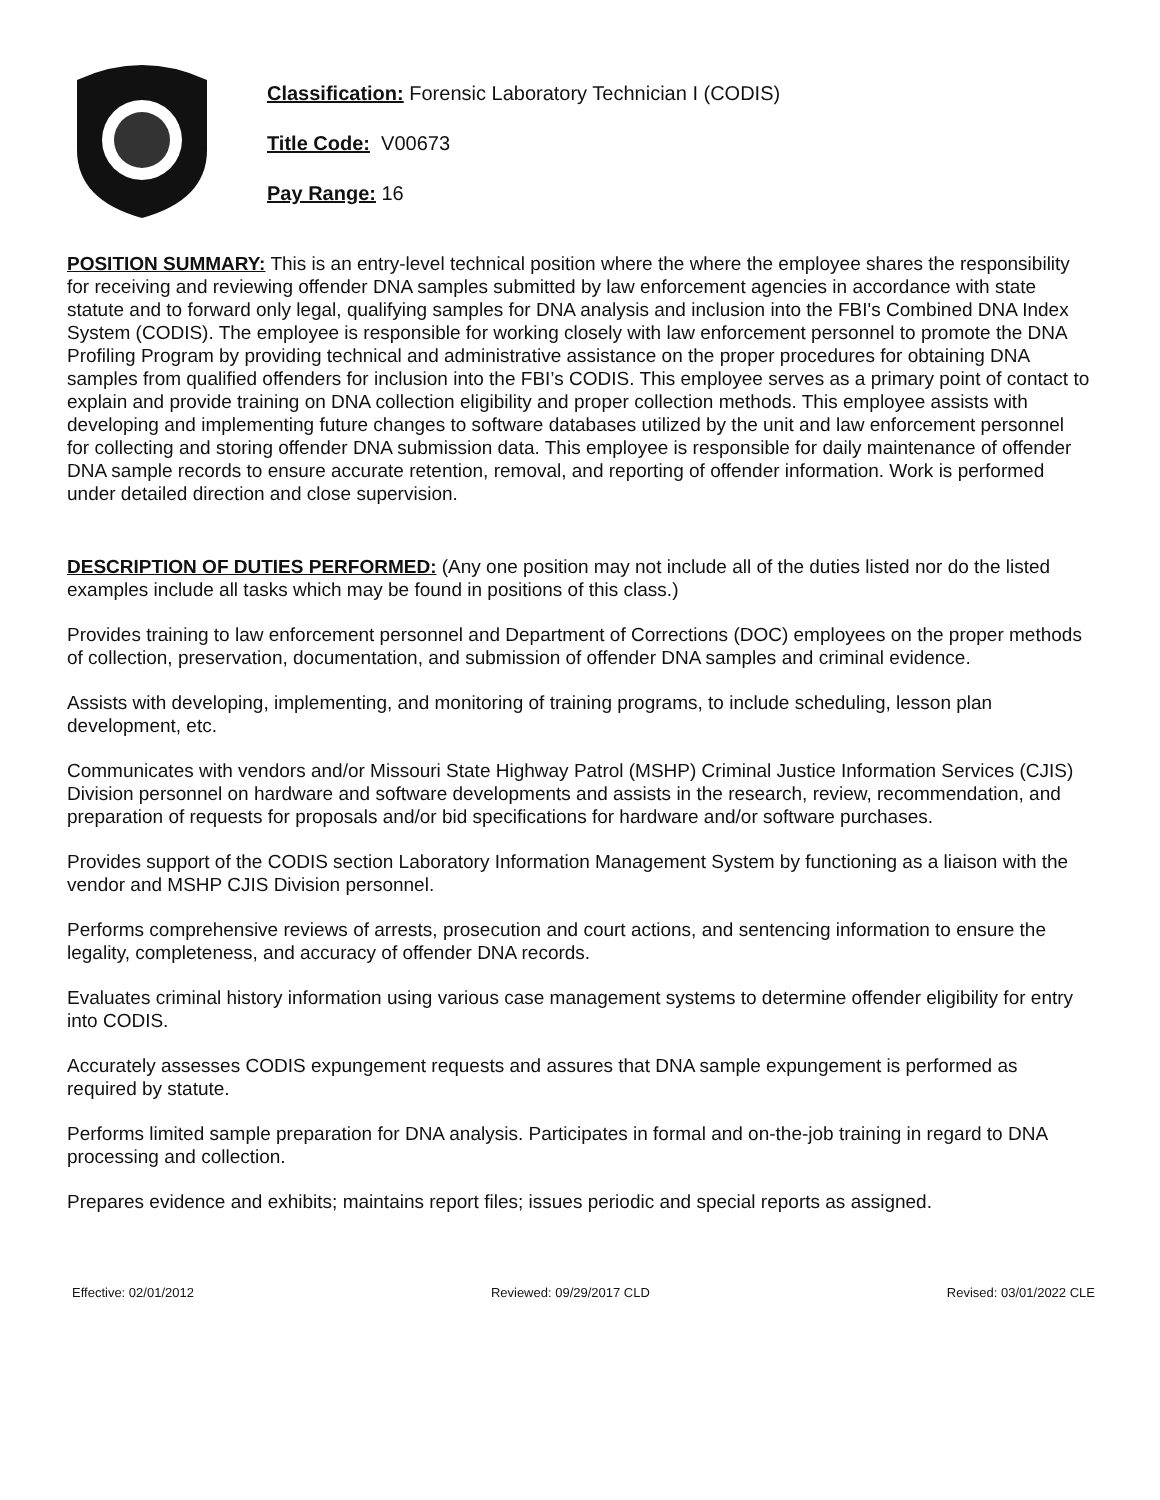Classification: Forensic Laboratory Technician I (CODIS)
Title Code: V00673
Pay Range: 16
POSITION SUMMARY: This is an entry-level technical position where the where the employee shares the responsibility for receiving and reviewing offender DNA samples submitted by law enforcement agencies in accordance with state statute and to forward only legal, qualifying samples for DNA analysis and inclusion into the FBI's Combined DNA Index System (CODIS). The employee is responsible for working closely with law enforcement personnel to promote the DNA Profiling Program by providing technical and administrative assistance on the proper procedures for obtaining DNA samples from qualified offenders for inclusion into the FBI’s CODIS. This employee serves as a primary point of contact to explain and provide training on DNA collection eligibility and proper collection methods. This employee assists with developing and implementing future changes to software databases utilized by the unit and law enforcement personnel for collecting and storing offender DNA submission data. This employee is responsible for daily maintenance of offender DNA sample records to ensure accurate retention, removal, and reporting of offender information. Work is performed under detailed direction and close supervision.
DESCRIPTION OF DUTIES PERFORMED: (Any one position may not include all of the duties listed nor do the listed examples include all tasks which may be found in positions of this class.)
Provides training to law enforcement personnel and Department of Corrections (DOC) employees on the proper methods of collection, preservation, documentation, and submission of offender DNA samples and criminal evidence.
Assists with developing, implementing, and monitoring of training programs, to include scheduling, lesson plan development, etc.
Communicates with vendors and/or Missouri State Highway Patrol (MSHP) Criminal Justice Information Services (CJIS) Division personnel on hardware and software developments and assists in the research, review, recommendation, and preparation of requests for proposals and/or bid specifications for hardware and/or software purchases.
Provides support of the CODIS section Laboratory Information Management System by functioning as a liaison with the vendor and MSHP CJIS Division personnel.
Performs comprehensive reviews of arrests, prosecution and court actions, and sentencing information to ensure the legality, completeness, and accuracy of offender DNA records.
Evaluates criminal history information using various case management systems to determine offender eligibility for entry into CODIS.
Accurately assesses CODIS expungement requests and assures that DNA sample expungement is performed as required by statute.
Performs limited sample preparation for DNA analysis. Participates in formal and on-the-job training in regard to DNA processing and collection.
Prepares evidence and exhibits; maintains report files; issues periodic and special reports as assigned.
Effective: 02/01/2012 Reviewed: 09/29/2017 CLD Revised: 03/01/2022 CLE